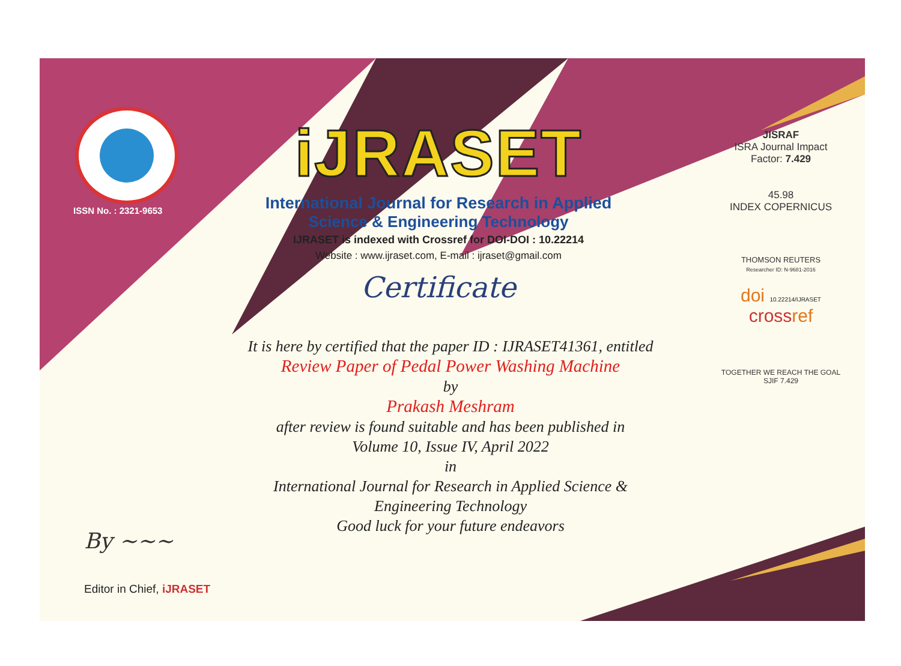ISSN No. : 2321-9653
iJRASET
International Journal for Research in Applied
Science & Engineering Technology
IJRASET is indexed with Crossref for DOI-DOI : 10.22214
Website : www.ijraset.com, E-mail : ijraset@gmail.com
Certificate
It is here by certified that the paper ID : IJRASET41361, entitled
Review Paper of Pedal Power Washing Machine
by
Prakash Meshram
after review is found suitable and has been published in
Volume 10, Issue IV, April 2022
in
International Journal for Research in Applied Science &
Engineering Technology
Good luck for your future endeavors
JISRAF
ISRA Journal Impact
Factor: 7.429
45.98
INDEX COPERNICUS
THOMSON REUTERS
Researcher ID: N-9681-2016
doi 10.22214/IJRASET
crossref
TOGETHER WE REACH THE GOAL
SJIF 7.429
By ~~~
Editor in Chief, iJRASET